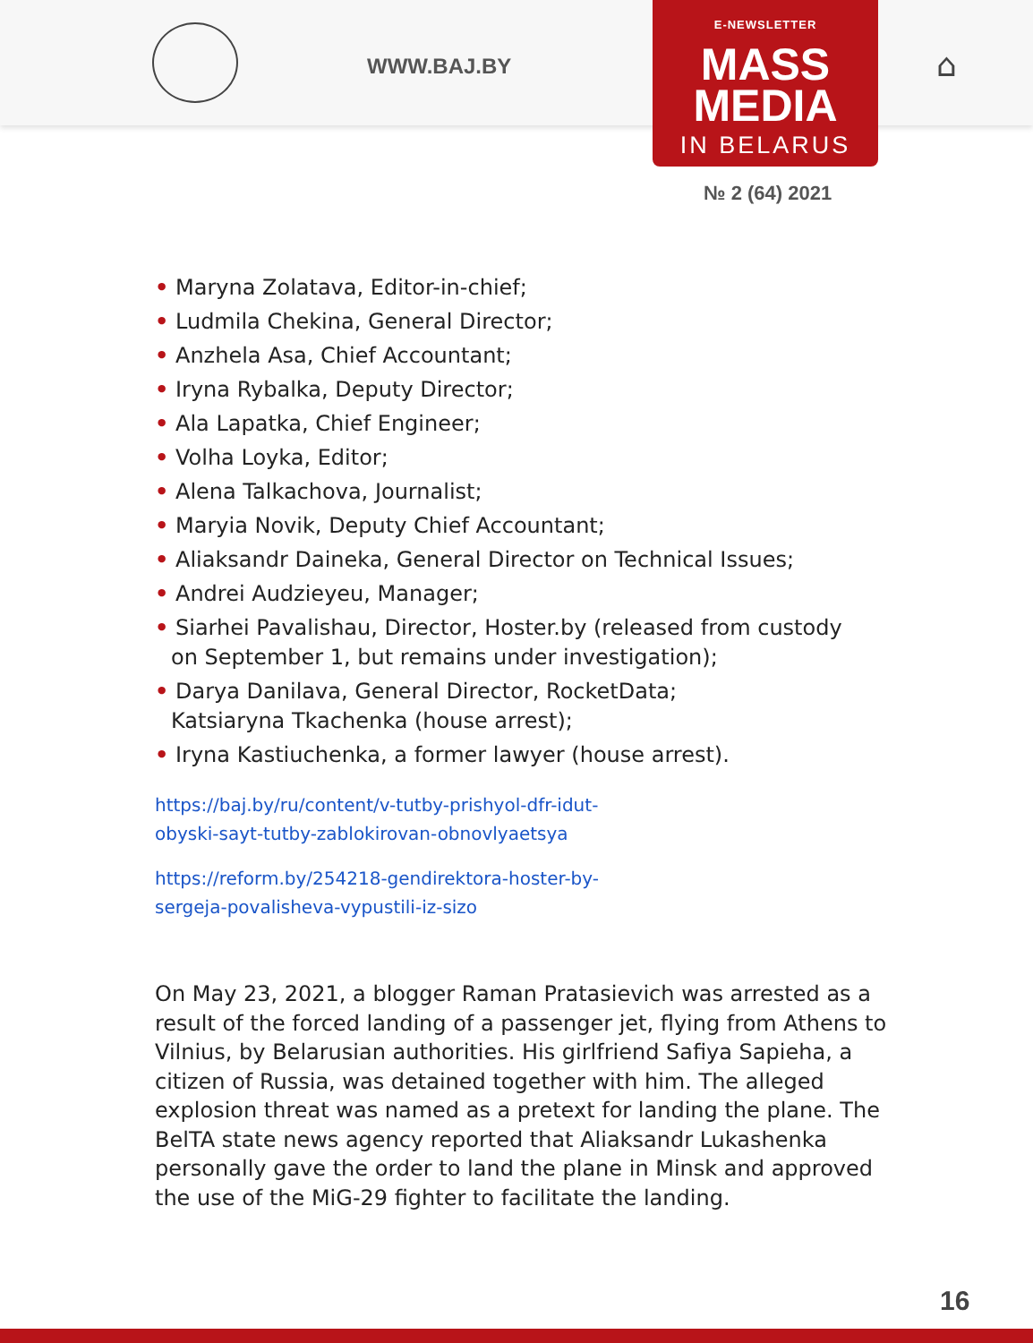WWW.BAJ.BY ⌂
E-NEWSLETTER
MASS
MEDIA
IN BELARUS
№ 2 (64) 2021
• Maryna Zolatava, Editor-in-chief;
• Ludmila Chekina, General Director;
• Anzhela Asa, Chief Accountant;
• Iryna Rybalka, Deputy Director;
• Ala Lapatka, Chief Engineer;
• Volha Loyka, Editor;
• Alena Talkachova, Journalist;
• Maryia Novik, Deputy Chief Accountant;
• Aliaksandr Daineka, General Director on Technical Issues;
• Andrei Audzieyeu, Manager;
• Siarhei Pavalishau, Director, Hoster.by (released from custody
on September 1, but remains under investigation);
• Darya Danilava, General Director, RocketData;
Katsiaryna Tkachenka (house arrest);
• Iryna Kastiuchenka, a former lawyer (house arrest).
https://baj.by/ru/content/v-tutby-prishyol-dfr-idut-
obyski-sayt-tutby-zablokirovan-obnovlyaetsya
https://reform.by/254218-gendirektora-hoster-by-
sergeja-povalisheva-vypustili-iz-sizo
On May 23, 2021, a blogger Raman Pratasievich was arrested as a result of the forced landing of a passenger jet, flying from Athens to Vilnius, by Belarusian authorities. His girlfriend Safiya Sapieha, a citizen of Russia, was detained together with him. The alleged explosion threat was named as a pretext for landing the plane. The BelTA state news agency reported that Aliaksandr Lukashenka personally gave the order to land the plane in Minsk and approved the use of the MiG-29 fighter to facilitate the landing.
16